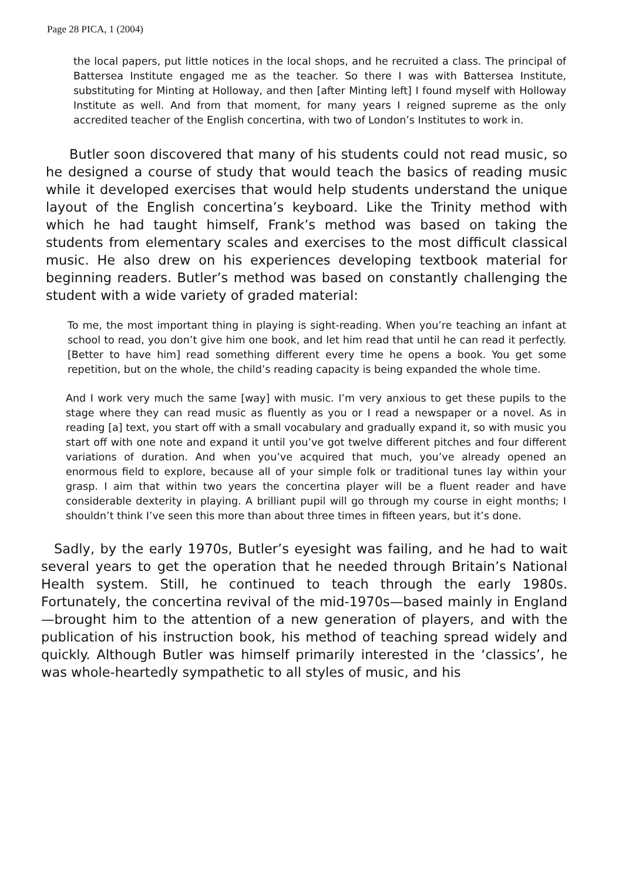Page 28 PICA, 1 (2004)
the local papers, put little notices in the local shops, and he recruited a class. The principal of Battersea Institute engaged me as the teacher. So there I was with Battersea Institute, substituting for Minting at Holloway, and then [after Minting left] I found myself with Holloway Institute as well. And from that moment, for many years I reigned supreme as the only accredited teacher of the English concertina, with two of London’s Institutes to work in.
Butler soon discovered that many of his students could not read music, so he designed a course of study that would teach the basics of reading music while it developed exercises that would help students understand the unique layout of the English concertina’s keyboard. Like the Trinity method with which he had taught himself, Frank’s method was based on taking the students from elementary scales and exercises to the most difficult classical music. He also drew on his experiences developing textbook material for beginning readers. Butler’s method was based on constantly challenging the student with a wide variety of graded material:
To me, the most important thing in playing is sight-reading. When you’re teaching an infant at school to read, you don’t give him one book, and let him read that until he can read it perfectly. [Better to have him] read something different every time he opens a book. You get some repetition, but on the whole, the child’s reading capacity is being expanded the whole time.
And I work very much the same [way] with music. I’m very anxious to get these pupils to the stage where they can read music as fluently as you or I read a newspaper or a novel. As in reading [a] text, you start off with a small vocabulary and gradually expand it, so with music you start off with one note and expand it until you’ve got twelve different pitches and four different variations of duration. And when you’ve acquired that much, you’ve already opened an enormous field to explore, because all of your simple folk or traditional tunes lay within your grasp. I aim that within two years the concertina player will be a fluent reader and have considerable dexterity in playing. A brilliant pupil will go through my course in eight months; I shouldn’t think I’ve seen this more than about three times in fifteen years, but it’s done.
Sadly, by the early 1970s, Butler’s eyesight was failing, and he had to wait several years to get the operation that he needed through Britain’s National Health system. Still, he continued to teach through the early 1980s. Fortunately, the concertina revival of the mid-1970s—based mainly in England—brought him to the attention of a new generation of players, and with the publication of his instruction book, his method of teaching spread widely and quickly. Although Butler was himself primarily interested in the ‘classics’, he was whole-heartedly sympathetic to all styles of music, and his